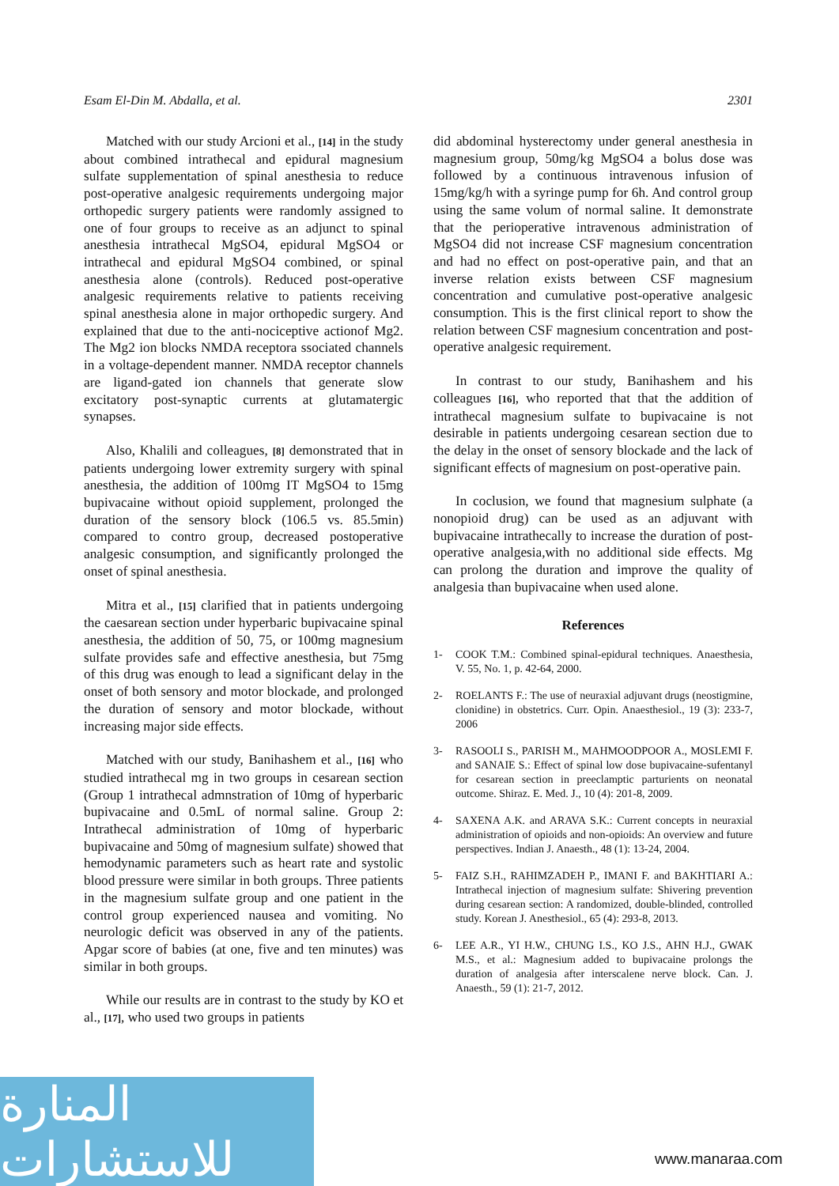Esam El-Din M. Abdalla, et al. 2301
Matched with our study Arcioni et al., [14] in the study about combined intrathecal and epidural magnesium sulfate supplementation of spinal anesthesia to reduce post-operative analgesic requirements undergoing major orthopedic surgery patients were randomly assigned to one of four groups to receive as an adjunct to spinal anesthesia intrathecal MgSO4, epidural MgSO4 or intrathecal and epidural MgSO4 combined, or spinal anesthesia alone (controls). Reduced post-operative analgesic requirements relative to patients receiving spinal anesthesia alone in major orthopedic surgery. And explained that due to the anti-nociceptive actionof Mg2. The Mg2 ion blocks NMDA receptora ssociated channels in a voltage-dependent manner. NMDA receptor channels are ligand-gated ion channels that generate slow excitatory post-synaptic currents at glutamatergic synapses.
Also, Khalili and colleagues, [8] demonstrated that in patients undergoing lower extremity surgery with spinal anesthesia, the addition of 100mg IT MgSO4 to 15mg bupivacaine without opioid supplement, prolonged the duration of the sensory block (106.5 vs. 85.5min) compared to contro group, decreased postoperative analgesic consumption, and significantly prolonged the onset of spinal anesthesia.
Mitra et al., [15] clarified that in patients undergoing the caesarean section under hyperbaric bupivacaine spinal anesthesia, the addition of 50, 75, or 100mg magnesium sulfate provides safe and effective anesthesia, but 75mg of this drug was enough to lead a significant delay in the onset of both sensory and motor blockade, and prolonged the duration of sensory and motor blockade, without increasing major side effects.
Matched with our study, Banihashem et al., [16] who studied intrathecal mg in two groups in cesarean section (Group 1 intrathecal admnstration of 10mg of hyperbaric bupivacaine and 0.5mL of normal saline. Group 2: Intrathecal administration of 10mg of hyperbaric bupivacaine and 50mg of magnesium sulfate) showed that hemodynamic parameters such as heart rate and systolic blood pressure were similar in both groups. Three patients in the magnesium sulfate group and one patient in the control group experienced nausea and vomiting. No neurologic deficit was observed in any of the patients. Apgar score of babies (at one, five and ten minutes) was similar in both groups.
While our results are in contrast to the study by KO et al., [17], who used two groups in patients
did abdominal hysterectomy under general anesthesia in magnesium group, 50mg/kg MgSO4 a bolus dose was followed by a continuous intravenous infusion of 15mg/kg/h with a syringe pump for 6h. And control group using the same volum of normal saline. It demonstrate that the perioperative intravenous administration of MgSO4 did not increase CSF magnesium concentration and had no effect on post-operative pain, and that an inverse relation exists between CSF magnesium concentration and cumulative post-operative analgesic consumption. This is the first clinical report to show the relation between CSF magnesium concentration and post-operative analgesic requirement.
In contrast to our study, Banihashem and his colleagues [16], who reported that that the addition of intrathecal magnesium sulfate to bupivacaine is not desirable in patients undergoing cesarean section due to the delay in the onset of sensory blockade and the lack of significant effects of magnesium on post-operative pain.
In coclusion, we found that magnesium sulphate (a nonopioid drug) can be used as an adjuvant with bupivacaine intrathecally to increase the duration of post-operative analgesia,with no additional side effects. Mg can prolong the duration and improve the quality of analgesia than bupivacaine when used alone.
References
1- COOK T.M.: Combined spinal-epidural techniques. Anaesthesia, V. 55, No. 1, p. 42-64, 2000.
2- ROELANTS F.: The use of neuraxial adjuvant drugs (neostigmine, clonidine) in obstetrics. Curr. Opin. Anaesthesiol., 19 (3): 233-7, 2006
3- RASOOLI S., PARISH M., MAHMOODPOOR A., MOSLEMI F. and SANAIE S.: Effect of spinal low dose bupivacaine-sufentanyl for cesarean section in preeclamptic parturients on neonatal outcome. Shiraz. E. Med. J., 10 (4): 201-8, 2009.
4- SAXENA A.K. and ARAVA S.K.: Current concepts in neuraxial administration of opioids and non-opioids: An overview and future perspectives. Indian J. Anaesth., 48 (1): 13-24, 2004.
5- FAIZ S.H., RAHIMZADEH P., IMANI F. and BAKHTIARI A.: Intrathecal injection of magnesium sulfate: Shivering prevention during cesarean section: A randomized, double-blinded, controlled study. Korean J. Anesthesiol., 65 (4): 293-8, 2013.
6- LEE A.R., YI H.W., CHUNG I.S., KO J.S., AHN H.J., GWAK M.S., et al.: Magnesium added to bupivacaine prolongs the duration of analgesia after interscalene nerve block. Can. J. Anaesth., 59 (1): 21-7, 2012.
المنارة للاستشارات
www.manaraa.com